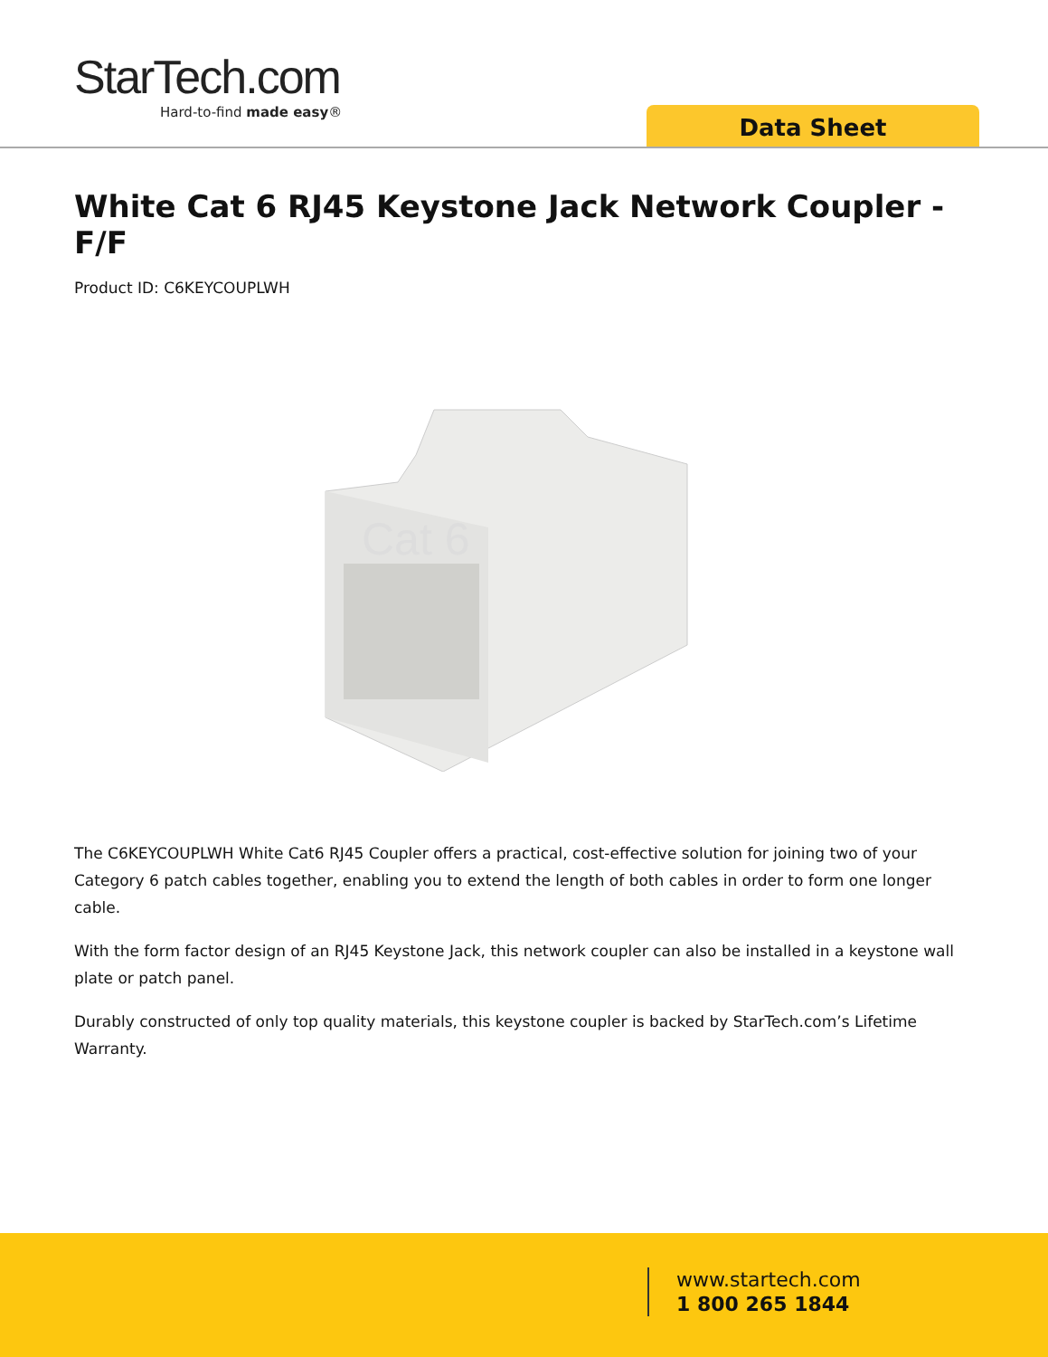StarTech.com
Hard-to-find made easy®
Data Sheet
White Cat 6 RJ45 Keystone Jack Network Coupler - F/F
Product ID: C6KEYCOUPLWH
Cat 6
The C6KEYCOUPLWH White Cat6 RJ45 Coupler offers a practical, cost-effective solution for joining two of your Category 6 patch cables together, enabling you to extend the length of both cables in order to form one longer cable.
With the form factor design of an RJ45 Keystone Jack, this network coupler can also be installed in a keystone wall plate or patch panel.
Durably constructed of only top quality materials, this keystone coupler is backed by StarTech.com’s Lifetime Warranty.
www.startech.com
1 800 265 1844